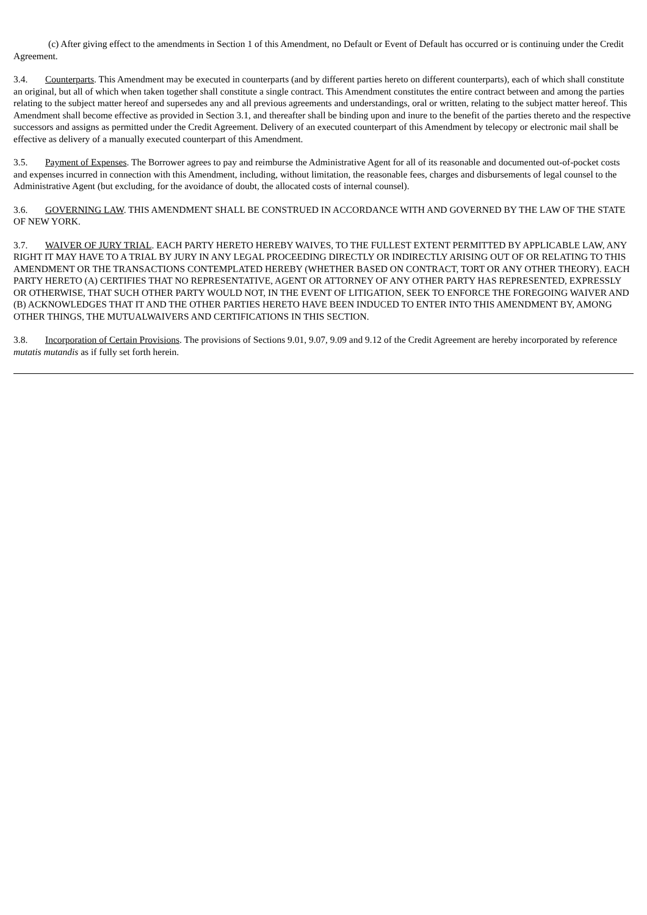(c) After giving effect to the amendments in Section 1 of this Amendment, no Default or Event of Default has occurred or is continuing under the Credit Agreement.
3.4. Counterparts. This Amendment may be executed in counterparts (and by different parties hereto on different counterparts), each of which shall constitute an original, but all of which when taken together shall constitute a single contract. This Amendment constitutes the entire contract between and among the parties relating to the subject matter hereof and supersedes any and all previous agreements and understandings, oral or written, relating to the subject matter hereof. This Amendment shall become effective as provided in Section 3.1, and thereafter shall be binding upon and inure to the benefit of the parties thereto and the respective successors and assigns as permitted under the Credit Agreement. Delivery of an executed counterpart of this Amendment by telecopy or electronic mail shall be effective as delivery of a manually executed counterpart of this Amendment.
3.5. Payment of Expenses. The Borrower agrees to pay and reimburse the Administrative Agent for all of its reasonable and documented out-of-pocket costs and expenses incurred in connection with this Amendment, including, without limitation, the reasonable fees, charges and disbursements of legal counsel to the Administrative Agent (but excluding, for the avoidance of doubt, the allocated costs of internal counsel).
3.6. GOVERNING LAW. THIS AMENDMENT SHALL BE CONSTRUED IN ACCORDANCE WITH AND GOVERNED BY THE LAW OF THE STATE OF NEW YORK.
3.7. WAIVER OF JURY TRIAL. EACH PARTY HERETO HEREBY WAIVES, TO THE FULLEST EXTENT PERMITTED BY APPLICABLE LAW, ANY RIGHT IT MAY HAVE TO A TRIAL BY JURY IN ANY LEGAL PROCEEDING DIRECTLY OR INDIRECTLY ARISING OUT OF OR RELATING TO THIS AMENDMENT OR THE TRANSACTIONS CONTEMPLATED HEREBY (WHETHER BASED ON CONTRACT, TORT OR ANY OTHER THEORY). EACH PARTY HERETO (A) CERTIFIES THAT NO REPRESENTATIVE, AGENT OR ATTORNEY OF ANY OTHER PARTY HAS REPRESENTED, EXPRESSLY OR OTHERWISE, THAT SUCH OTHER PARTY WOULD NOT, IN THE EVENT OF LITIGATION, SEEK TO ENFORCE THE FOREGOING WAIVER AND (B) ACKNOWLEDGES THAT IT AND THE OTHER PARTIES HERETO HAVE BEEN INDUCED TO ENTER INTO THIS AMENDMENT BY, AMONG OTHER THINGS, THE MUTUALWAIVERS AND CERTIFICATIONS IN THIS SECTION.
3.8. Incorporation of Certain Provisions. The provisions of Sections 9.01, 9.07, 9.09 and 9.12 of the Credit Agreement are hereby incorporated by reference mutatis mutandis as if fully set forth herein.